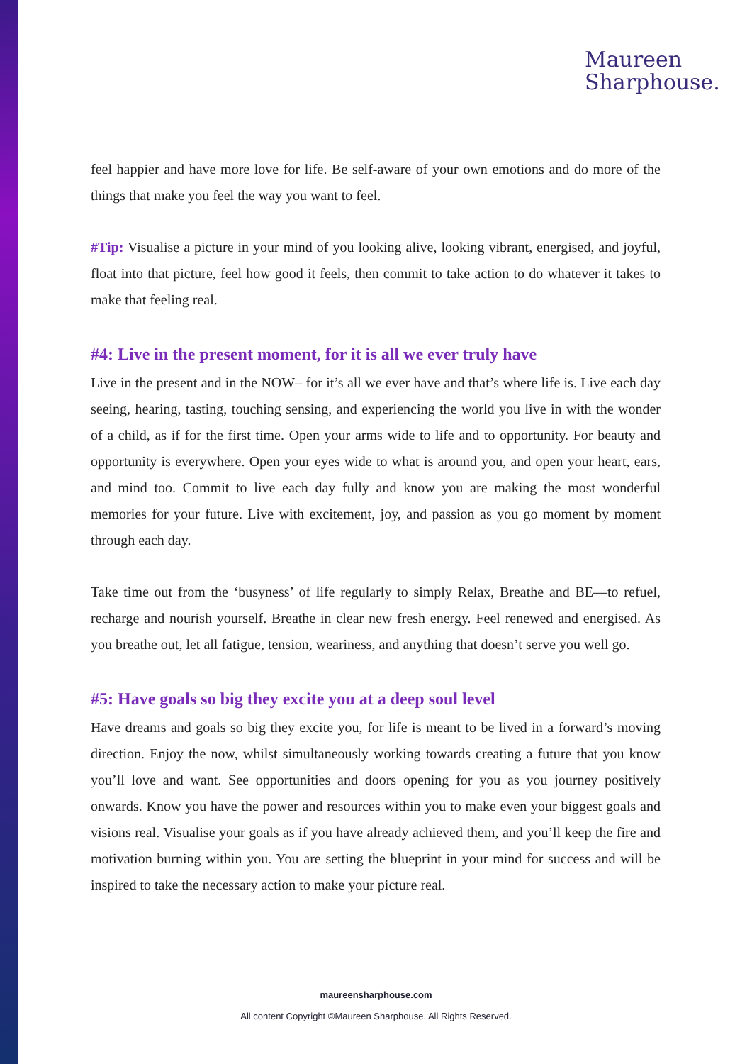Maureen
Sharphouse.
feel happier and have more love for life. Be self-aware of your own emotions and do more of the things that make you feel the way you want to feel.
#Tip: Visualise a picture in your mind of you looking alive, looking vibrant, energised, and joyful, float into that picture, feel how good it feels, then commit to take action to do whatever it takes to make that feeling real.
#4: Live in the present moment, for it is all we ever truly have
Live in the present and in the NOW– for it’s all we ever have and that’s where life is. Live each day seeing, hearing, tasting, touching sensing, and experiencing the world you live in with the wonder of a child, as if for the first time. Open your arms wide to life and to opportunity. For beauty and opportunity is everywhere. Open your eyes wide to what is around you, and open your heart, ears, and mind too. Commit to live each day fully and know you are making the most wonderful memories for your future. Live with excitement, joy, and passion as you go moment by moment through each day.
Take time out from the ‘busyness’ of life regularly to simply Relax, Breathe and BE—to refuel, recharge and nourish yourself. Breathe in clear new fresh energy. Feel renewed and energised. As you breathe out, let all fatigue, tension, weariness, and anything that doesn’t serve you well go.
#5: Have goals so big they excite you at a deep soul level
Have dreams and goals so big they excite you, for life is meant to be lived in a forward’s moving direction. Enjoy the now, whilst simultaneously working towards creating a future that you know you’ll love and want. See opportunities and doors opening for you as you journey positively onwards. Know you have the power and resources within you to make even your biggest goals and visions real. Visualise your goals as if you have already achieved them, and you’ll keep the fire and motivation burning within you. You are setting the blueprint in your mind for success and will be inspired to take the necessary action to make your picture real.
maureensharphouse.com
All content Copyright ©Maureen Sharphouse. All Rights Reserved.